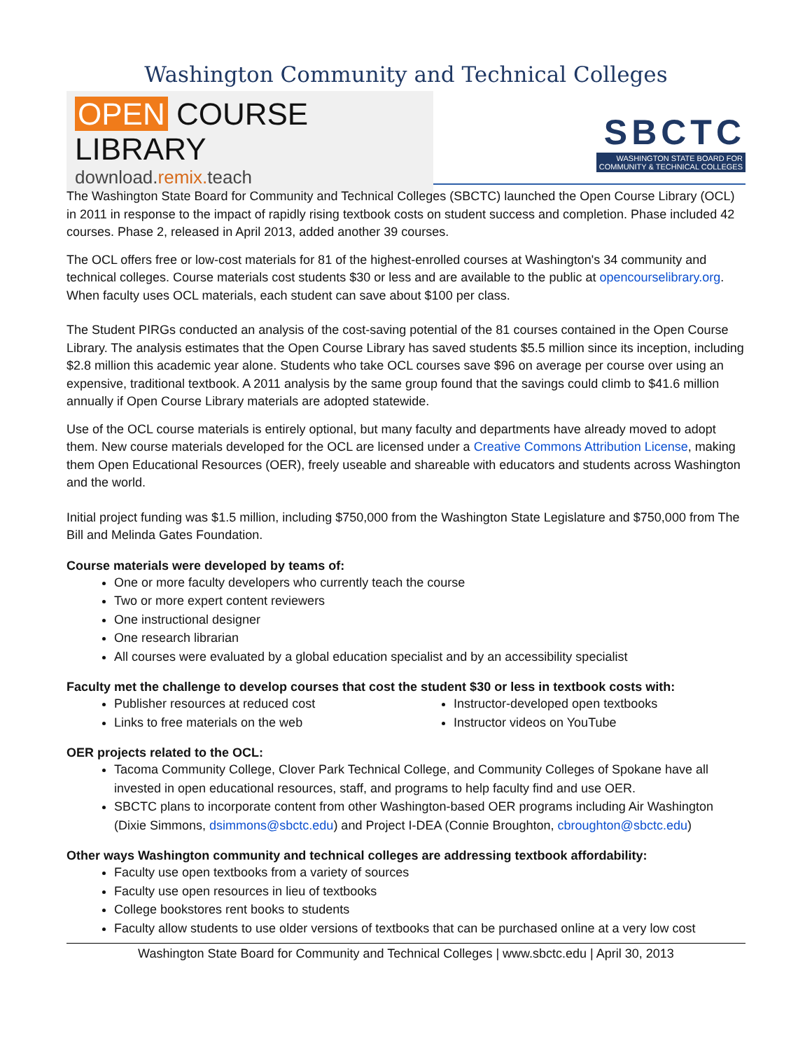Washington Community and Technical Colleges
OPEN COURSE LIBRARY
download.remix. teach
SBCTC
WASHINGTON STATE BOARD FOR
COMMUNITY & TECHNICAL COLLEGES
The Washington State Board for Community and Technical Colleges (SBCTC) launched the Open Course Library (OCL) in 2011 in response to the impact of rapidly rising textbook costs on student success and completion. Phase included 42 courses. Phase 2, released in April 2013, added another 39 courses.
The OCL offers free or low-cost materials for 81 of the highest-enrolled courses at Washington's 34 community and technical colleges. Course materials cost students $30 or less and are available to the public at opencourselibrary.org. When faculty uses OCL materials, each student can save about $100 per class.
The Student PIRGs conducted an analysis of the cost-saving potential of the 81 courses contained in the Open Course Library. The analysis estimates that the Open Course Library has saved students $5.5 million since its inception, including $2.8 million this academic year alone. Students who take OCL courses save $96 on average per course over using an expensive, traditional textbook. A 2011 analysis by the same group found that the savings could climb to $41.6 million annually if Open Course Library materials are adopted statewide.
Use of the OCL course materials is entirely optional, but many faculty and departments have already moved to adopt them. New course materials developed for the OCL are licensed under a Creative Commons Attribution License, making them Open Educational Resources (OER), freely useable and shareable with educators and students across Washington and the world.
Initial project funding was $1.5 million, including $750,000 from the Washington State Legislature and $750,000 from The Bill and Melinda Gates Foundation.
Course materials were developed by teams of:
One or more faculty developers who currently teach the course
Two or more expert content reviewers
One instructional designer
One research librarian
All courses were evaluated by a global education specialist and by an accessibility specialist
Faculty met the challenge to develop courses that cost the student $30 or less in textbook costs with:
Publisher resources at reduced cost
Links to free materials on the web
Instructor-developed open textbooks
Instructor videos on YouTube
OER projects related to the OCL:
Tacoma Community College, Clover Park Technical College, and Community Colleges of Spokane have all invested in open educational resources, staff, and programs to help faculty find and use OER.
SBCTC plans to incorporate content from other Washington-based OER programs including Air Washington (Dixie Simmons, dsimmons@sbctc.edu) and Project I-DEA (Connie Broughton, cbroughton@sbctc.edu)
Other ways Washington community and technical colleges are addressing textbook affordability:
Faculty use open textbooks from a variety of sources
Faculty use open resources in lieu of textbooks
College bookstores rent books to students
Faculty allow students to use older versions of textbooks that can be purchased online at a very low cost
Washington State Board for Community and Technical Colleges | www.sbctc.edu | April 30, 2013